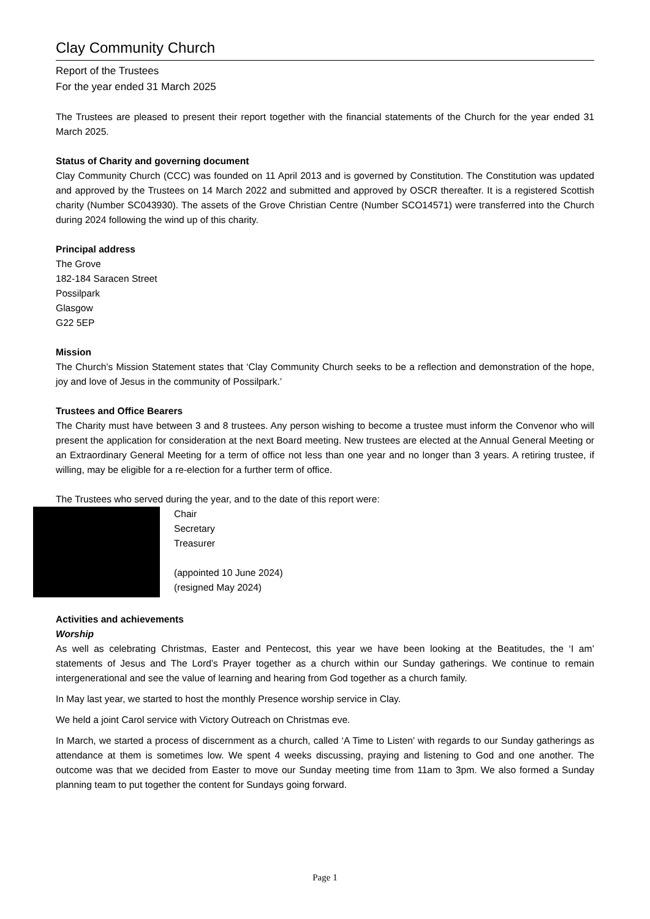Clay Community Church
Report of the Trustees
For the year ended 31 March 2025
The Trustees are pleased to present their report together with the financial statements of the Church for the year ended 31 March 2025.
Status of Charity and governing document
Clay Community Church (CCC) was founded on 11 April 2013 and is governed by Constitution. The Constitution was updated and approved by the Trustees on 14 March 2022 and submitted and approved by OSCR thereafter. It is a registered Scottish charity (Number SC043930). The assets of the Grove Christian Centre (Number SCO14571) were transferred into the Church during 2024 following the wind up of this charity.
Principal address
The Grove
182-184 Saracen Street
Possilpark
Glasgow
G22 5EP
Mission
The Church’s Mission Statement states that ‘Clay Community Church seeks to be a reflection and demonstration of the hope, joy and love of Jesus in the community of Possilpark.’
Trustees and Office Bearers
The Charity must have between 3 and 8 trustees. Any person wishing to become a trustee must inform the Convenor who will present the application for consideration at the next Board meeting. New trustees are elected at the Annual General Meeting or an Extraordinary General Meeting for a term of office not less than one year and no longer than 3 years. A retiring trustee, if willing, may be eligible for a re-election for a further term of office.
The Trustees who served during the year, and to the date of this report were:
Chair
Secretary
Treasurer
(appointed 10 June 2024)
(resigned May 2024)
Activities and achievements
Worship
As well as celebrating Christmas, Easter and Pentecost, this year we have been looking at the Beatitudes, the ‘I am’ statements of Jesus and The Lord’s Prayer together as a church within our Sunday gatherings. We continue to remain intergenerational and see the value of learning and hearing from God together as a church family.
In May last year, we started to host the monthly Presence worship service in Clay.
We held a joint Carol service with Victory Outreach on Christmas eve.
In March, we started a process of discernment as a church, called ‘A Time to Listen’ with regards to our Sunday gatherings as attendance at them is sometimes low. We spent 4 weeks discussing, praying and listening to God and one another. The outcome was that we decided from Easter to move our Sunday meeting time from 11am to 3pm. We also formed a Sunday planning team to put together the content for Sundays going forward.
Page 1